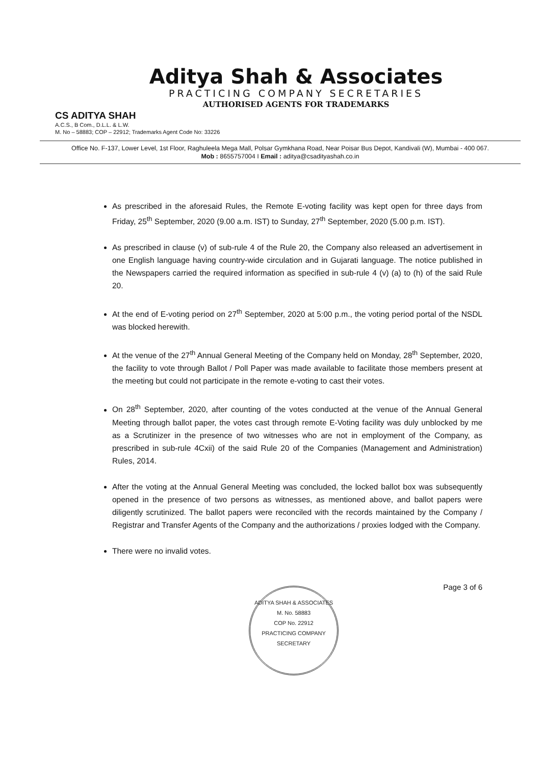Aditya Shah & Associates
PRACTICING COMPANY SECRETARIES
AUTHORISED AGENTS FOR TRADEMARKS
CS ADITYA SHAH
A.C.S., B Com., D.L.L. & L.W.
M. No – 58883; COP – 22912; Trademarks Agent Code No: 33226
Office No. F-137, Lower Level, 1st Floor, Raghuleela Mega Mall, Polsar Gymkhana Road, Near Poisar Bus Depot, Kandivali (W), Mumbai - 400 067.
Mob : 8655757004 I Email : aditya@csadityashah.co.in
As prescribed in the aforesaid Rules, the Remote E-voting facility was kept open for three days from Friday, 25<sup>th</sup> September, 2020 (9.00 a.m. IST) to Sunday, 27<sup>th</sup> September, 2020 (5.00 p.m. IST).
As prescribed in clause (v) of sub-rule 4 of the Rule 20, the Company also released an advertisement in one English language having country-wide circulation and in Gujarati language. The notice published in the Newspapers carried the required information as specified in sub-rule 4 (v) (a) to (h) of the said Rule 20.
At the end of E-voting period on 27<sup>th</sup> September, 2020 at 5:00 p.m., the voting period portal of the NSDL was blocked herewith.
At the venue of the 27<sup>th</sup> Annual General Meeting of the Company held on Monday, 28<sup>th</sup> September, 2020, the facility to vote through Ballot / Poll Paper was made available to facilitate those members present at the meeting but could not participate in the remote e-voting to cast their votes.
On 28<sup>th</sup> September, 2020, after counting of the votes conducted at the venue of the Annual General Meeting through ballot paper, the votes cast through remote E-Voting facility was duly unblocked by me as a Scrutinizer in the presence of two witnesses who are not in employment of the Company, as prescribed in sub-rule 4Cxii) of the said Rule 20 of the Companies (Management and Administration) Rules, 2014.
After the voting at the Annual General Meeting was concluded, the locked ballot box was subsequently opened in the presence of two persons as witnesses, as mentioned above, and ballot papers were diligently scrutinized. The ballot papers were reconciled with the records maintained by the Company / Registrar and Transfer Agents of the Company and the authorizations / proxies lodged with the Company.
There were no invalid votes.
ADITYA SHAH & ASSOCIATES
M. No. 58883
COP No. 22912
PRACTICING COMPANY SECRETARY
Page 3 of 6